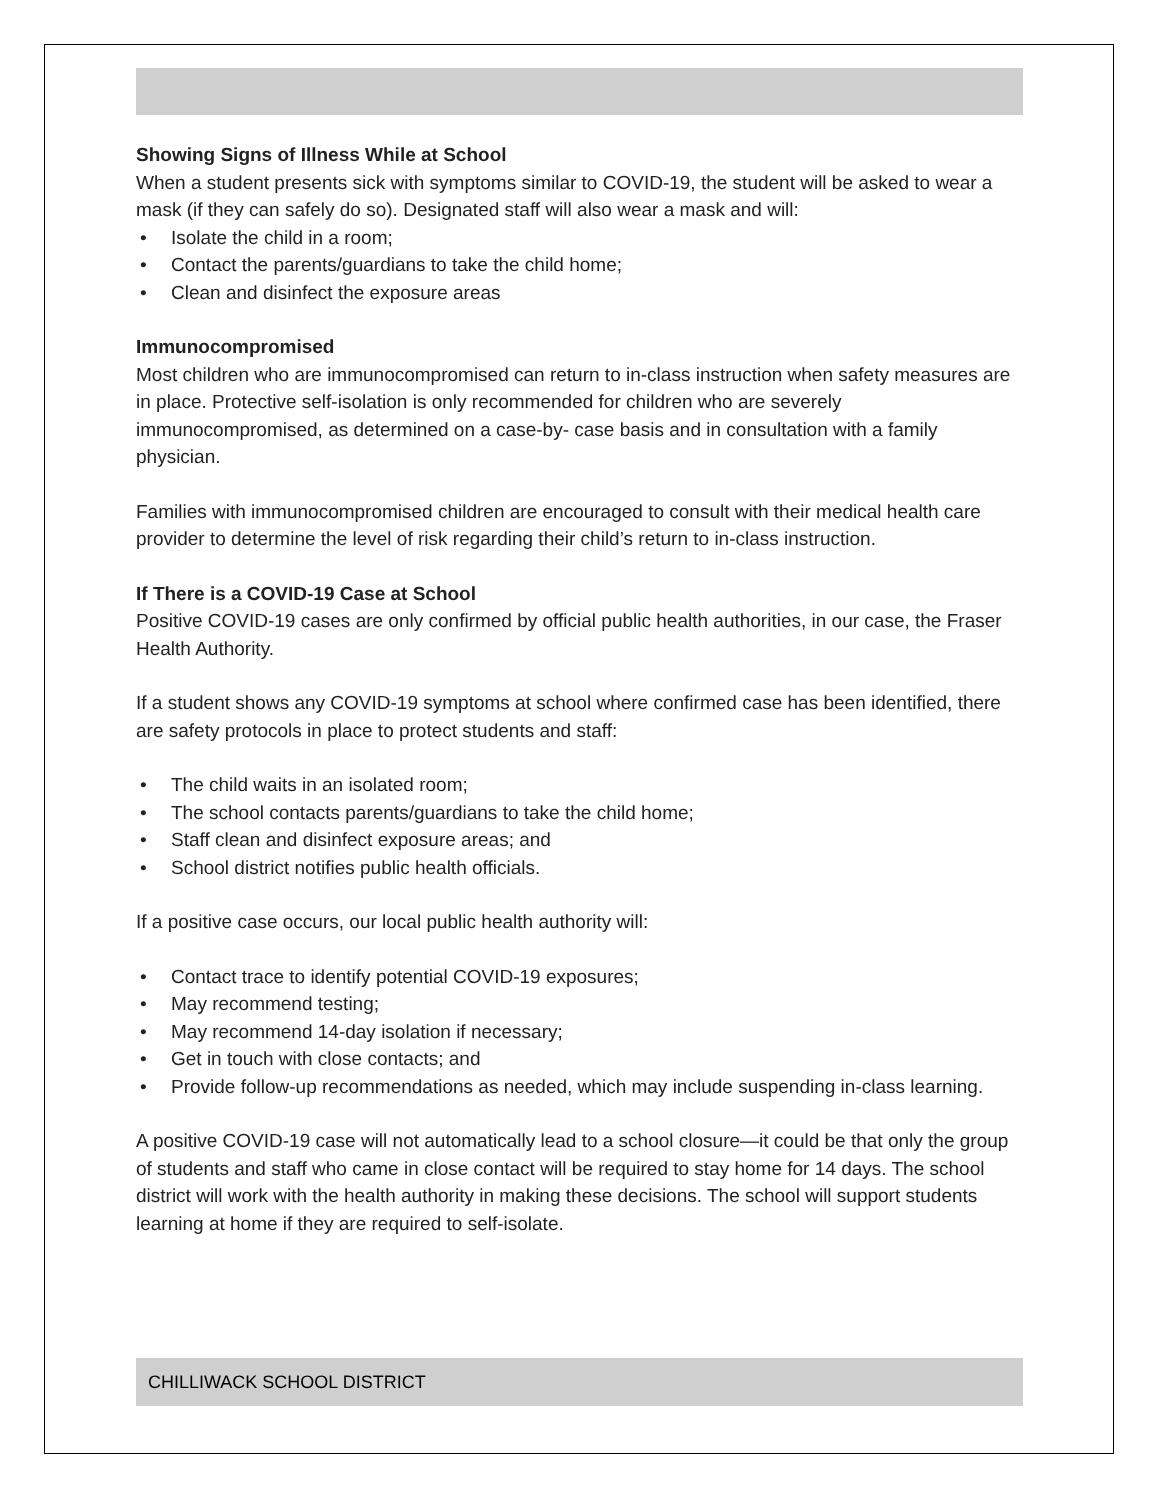Showing Signs of Illness While at School
When a student presents sick with symptoms similar to COVID-19, the student will be asked to wear a mask (if they can safely do so). Designated staff will also wear a mask and will:
• Isolate the child in a room;
• Contact the parents/guardians to take the child home;
• Clean and disinfect the exposure areas
Immunocompromised
Most children who are immunocompromised can return to in-class instruction when safety measures are in place. Protective self-isolation is only recommended for children who are severely immunocompromised, as determined on a case-by- case basis and in consultation with a family physician.
Families with immunocompromised children are encouraged to consult with their medical health care provider to determine the level of risk regarding their child’s return to in-class instruction.
If There is a COVID-19 Case at School
Positive COVID-19 cases are only confirmed by official public health authorities, in our case, the Fraser Health Authority.
If a student shows any COVID-19 symptoms at school where confirmed case has been identified, there are safety protocols in place to protect students and staff:
• The child waits in an isolated room;
• The school contacts parents/guardians to take the child home;
• Staff clean and disinfect exposure areas; and
• School district notifies public health officials.
If a positive case occurs, our local public health authority will:
• Contact trace to identify potential COVID-19 exposures;
• May recommend testing;
• May recommend 14-day isolation if necessary;
• Get in touch with close contacts; and
• Provide follow-up recommendations as needed, which may include suspending in-class learning.
A positive COVID-19 case will not automatically lead to a school closure—it could be that only the group of students and staff who came in close contact will be required to stay home for 14 days. The school district will work with the health authority in making these decisions. The school will support students learning at home if they are required to self-isolate.
CHILLIWACK SCHOOL DISTRICT